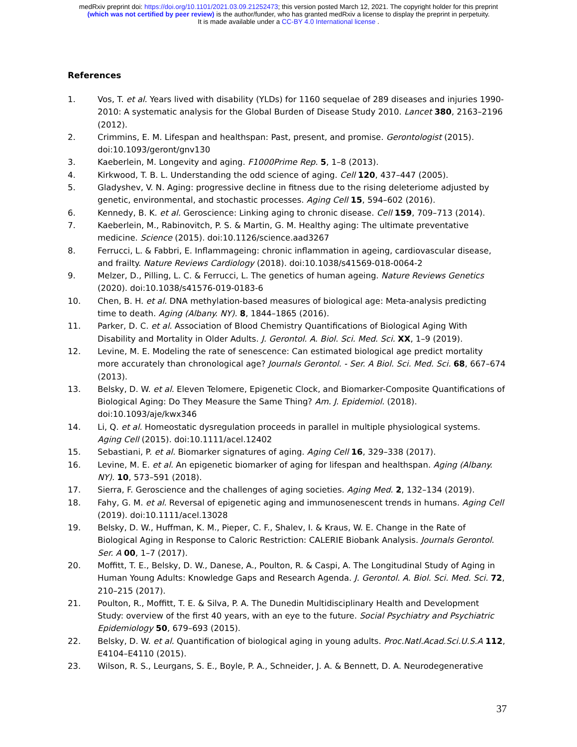medRxiv preprint doi: https://doi.org/10.1101/2021.03.09.21252473; this version posted March 12, 2021. The copyright holder for this preprint
(which was not certified by peer review) is the author/funder, who has granted medRxiv a license to display the preprint in perpetuity.
It is made available under a CC-BY 4.0 International license .
References
1. Vos, T. et al. Years lived with disability (YLDs) for 1160 sequelae of 289 diseases and injuries 1990-2010: A systematic analysis for the Global Burden of Disease Study 2010. Lancet 380, 2163–2196 (2012).
2. Crimmins, E. M. Lifespan and healthspan: Past, present, and promise. Gerontologist (2015). doi:10.1093/geront/gnv130
3. Kaeberlein, M. Longevity and aging. F1000Prime Rep. 5, 1–8 (2013).
4. Kirkwood, T. B. L. Understanding the odd science of aging. Cell 120, 437–447 (2005).
5. Gladyshev, V. N. Aging: progressive decline in fitness due to the rising deleteriome adjusted by genetic, environmental, and stochastic processes. Aging Cell 15, 594–602 (2016).
6. Kennedy, B. K. et al. Geroscience: Linking aging to chronic disease. Cell 159, 709–713 (2014).
7. Kaeberlein, M., Rabinovitch, P. S. & Martin, G. M. Healthy aging: The ultimate preventative medicine. Science (2015). doi:10.1126/science.aad3267
8. Ferrucci, L. & Fabbri, E. Inflammageing: chronic inflammation in ageing, cardiovascular disease, and frailty. Nature Reviews Cardiology (2018). doi:10.1038/s41569-018-0064-2
9. Melzer, D., Pilling, L. C. & Ferrucci, L. The genetics of human ageing. Nature Reviews Genetics (2020). doi:10.1038/s41576-019-0183-6
10. Chen, B. H. et al. DNA methylation-based measures of biological age: Meta-analysis predicting time to death. Aging (Albany. NY). 8, 1844–1865 (2016).
11. Parker, D. C. et al. Association of Blood Chemistry Quantifications of Biological Aging With Disability and Mortality in Older Adults. J. Gerontol. A. Biol. Sci. Med. Sci. XX, 1–9 (2019).
12. Levine, M. E. Modeling the rate of senescence: Can estimated biological age predict mortality more accurately than chronological age? Journals Gerontol. - Ser. A Biol. Sci. Med. Sci. 68, 667–674 (2013).
13. Belsky, D. W. et al. Eleven Telomere, Epigenetic Clock, and Biomarker-Composite Quantifications of Biological Aging: Do They Measure the Same Thing? Am. J. Epidemiol. (2018). doi:10.1093/aje/kwx346
14. Li, Q. et al. Homeostatic dysregulation proceeds in parallel in multiple physiological systems. Aging Cell (2015). doi:10.1111/acel.12402
15. Sebastiani, P. et al. Biomarker signatures of aging. Aging Cell 16, 329–338 (2017).
16. Levine, M. E. et al. An epigenetic biomarker of aging for lifespan and healthspan. Aging (Albany. NY). 10, 573–591 (2018).
17. Sierra, F. Geroscience and the challenges of aging societies. Aging Med. 2, 132–134 (2019).
18. Fahy, G. M. et al. Reversal of epigenetic aging and immunosenescent trends in humans. Aging Cell (2019). doi:10.1111/acel.13028
19. Belsky, D. W., Huffman, K. M., Pieper, C. F., Shalev, I. & Kraus, W. E. Change in the Rate of Biological Aging in Response to Caloric Restriction: CALERIE Biobank Analysis. Journals Gerontol. Ser. A 00, 1–7 (2017).
20. Moffitt, T. E., Belsky, D. W., Danese, A., Poulton, R. & Caspi, A. The Longitudinal Study of Aging in Human Young Adults: Knowledge Gaps and Research Agenda. J. Gerontol. A. Biol. Sci. Med. Sci. 72, 210–215 (2017).
21. Poulton, R., Moffitt, T. E. & Silva, P. A. The Dunedin Multidisciplinary Health and Development Study: overview of the first 40 years, with an eye to the future. Social Psychiatry and Psychiatric Epidemiology 50, 679–693 (2015).
22. Belsky, D. W. et al. Quantification of biological aging in young adults. Proc.Natl.Acad.Sci.U.S.A 112, E4104–E4110 (2015).
23. Wilson, R. S., Leurgans, S. E., Boyle, P. A., Schneider, J. A. & Bennett, D. A. Neurodegenerative
37